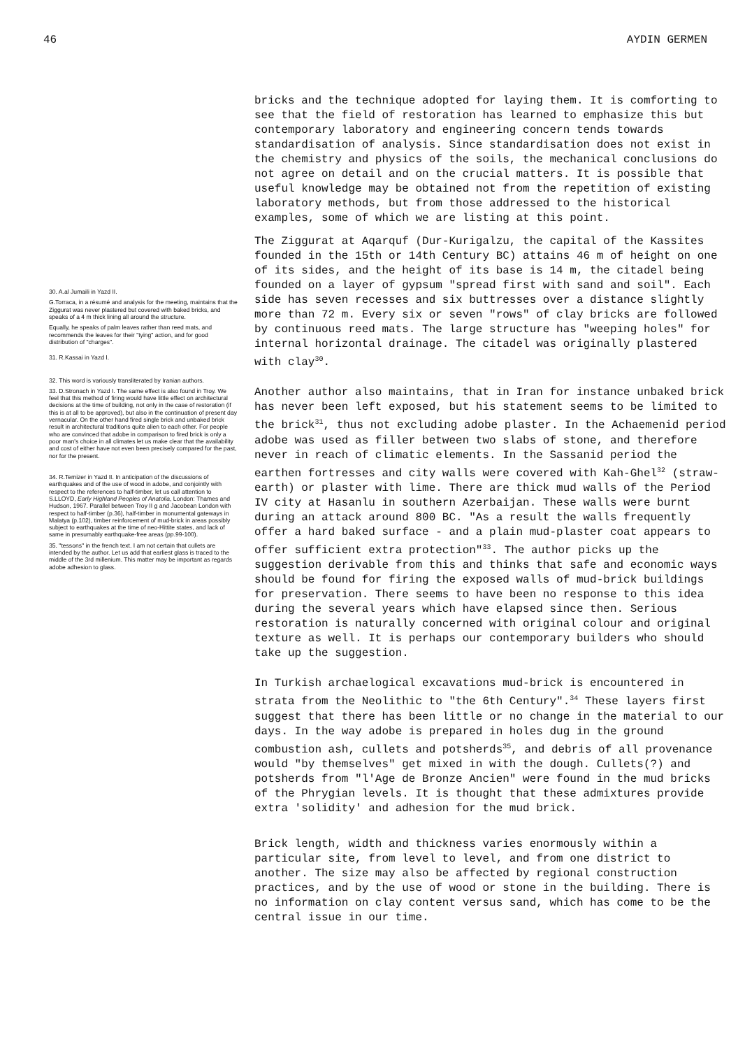46 AYDIN GERMEN
30. A.al Jumaili in Yazd II.
G.Torraca, in a résumé and analysis for the meeting, maintains that the Ziggurat was never plastered but covered with baked bricks, and speaks of a 4 m thick lining all around the structure.
Equally, he speaks of palm leaves rather than reed mats, and recommends the leaves for their "tying" action, and for good distribution of "charges".
31. R.Kassai in Yazd I.
32. This word is variously transliterated by Iranian authors.
33. D.Stronach in Yazd I. The same effect is also found in Troy. We feel that this method of firing would have little effect on architectural decisions at the time of building, not only in the case of restoration (if this is at all to be approved), but also in the continuation of present day vernacular. On the other hand fired single brick and unbaked brick result in architectural traditions quite alien to each other. For people who are convinced that adobe in comparison to fired brick is only a poor man's choice in all climates let us make clear that the availability and cost of either have not even been precisely compared for the past, nor for the present.
34. R.Temizer in Yazd II. In anticipation of the discussions of earthquakes and of the use of wood in adobe, and conjointly with respect to the references to half-timber, let us call attention to S.LLOYD, Early Highland Peoples of Anatolia, London: Thames and Hudson, 1967. Parallel between Troy II g and Jacobean London with respect to half-timber (p.36), half-timber in monumental gateways in Malatya (p.102), timber reinforcement of mud-brick in areas possibly subject to earthquakes at the time of neo-Hittite states, and lack of same in presumably earthquake-free areas (pp.99-100).
35. "tessons" in the french text. I am not certain that cullets are intended by the author. Let us add that earliest glass is traced to the middle of the 3rd millenium. This matter may be important as regards adobe adhesion to glass.
bricks and the technique adopted for laying them. It is comforting to see that the field of restoration has learned to emphasize this but contemporary laboratory and engineering concern tends towards standardisation of analysis. Since standardisation does not exist in the chemistry and physics of the soils, the mechanical conclusions do not agree on detail and on the crucial matters. It is possible that useful knowledge may be obtained not from the repetition of existing laboratory methods, but from those addressed to the historical examples, some of which we are listing at this point.
The Ziggurat at Aqarquf (Dur-Kurigalzu, the capital of the Kassites founded in the 15th or 14th Century BC) attains 46 m of height on one of its sides, and the height of its base is 14 m, the citadel being founded on a layer of gypsum "spread first with sand and soil". Each side has seven recesses and six buttresses over a distance slightly more than 72 m. Every six or seven "rows" of clay bricks are followed by continuous reed mats. The large structure has "weeping holes" for internal horizontal drainage. The citadel was originally plastered with clay<sup>30</sup>.
Another author also maintains, that in Iran for instance unbaked brick has never been left exposed, but his statement seems to be limited to the brick<sup>31</sup>, thus not excluding adobe plaster. In the Achaemenid period adobe was used as filler between two slabs of stone, and therefore never in reach of climatic elements. In the Sassanid period the earthen fortresses and city walls were covered with Kah-Ghel<sup>32</sup> (straw-earth) or plaster with lime. There are thick mud walls of the Period IV city at Hasanlu in southern Azerbaijan. These walls were burnt during an attack around 800 BC. "As a result the walls frequently offer a hard baked surface - and a plain mud-plaster coat appears to offer sufficient extra protection"<sup>33</sup>. The author picks up the suggestion derivable from this and thinks that safe and economic ways should be found for firing the exposed walls of mud-brick buildings for preservation. There seems to have been no response to this idea during the several years which have elapsed since then. Serious restoration is naturally concerned with original colour and original texture as well. It is perhaps our contemporary builders who should take up the suggestion.
In Turkish archaelogical excavations mud-brick is encountered in strata from the Neolithic to "the 6th Century".<sup>34</sup> These layers first suggest that there has been little or no change in the material to our days. In the way adobe is prepared in holes dug in the ground combustion ash, cullets and potsherds<sup>35</sup>, and debris of all provenance would "by themselves" get mixed in with the dough. Cullets(?) and potsherds from "l'Age de Bronze Ancien" were found in the mud bricks of the Phrygian levels. It is thought that these admixtures provide extra 'solidity' and adhesion for the mud brick.
Brick length, width and thickness varies enormously within a particular site, from level to level, and from one district to another. The size may also be affected by regional construction practices, and by the use of wood or stone in the building. There is no information on clay content versus sand, which has come to be the central issue in our time.